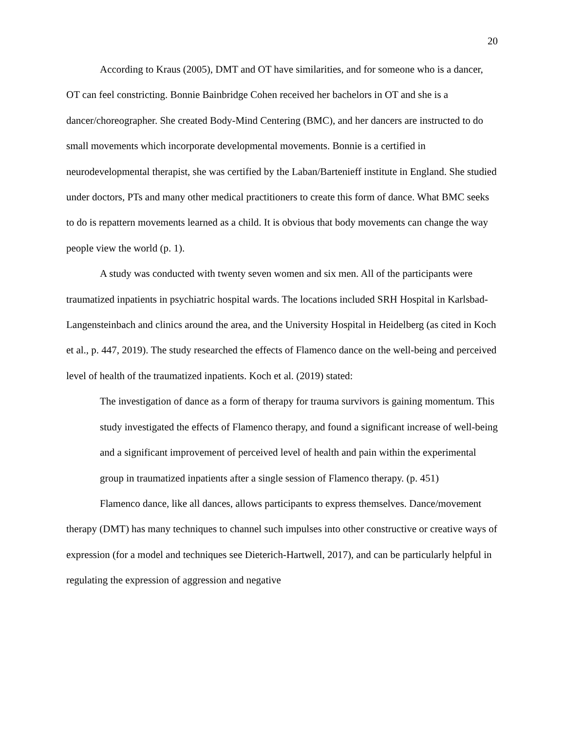20
According to Kraus (2005), DMT and OT have similarities, and for someone who is a dancer, OT can feel constricting. Bonnie Bainbridge Cohen received her bachelors in OT and she is a dancer/choreographer. She created Body-Mind Centering (BMC), and her dancers are instructed to do small movements which incorporate developmental movements. Bonnie is a certified in neurodevelopmental therapist, she was certified by the Laban/Bartenieff institute in England. She studied under doctors, PTs and many other medical practitioners to create this form of dance. What BMC seeks to do is repattern movements learned as a child. It is obvious that body movements can change the way people view the world (p. 1).
A study was conducted with twenty seven women and six men. All of the participants were traumatized inpatients in psychiatric hospital wards. The locations included SRH Hospital in Karlsbad-Langensteinbach and clinics around the area, and the University Hospital in Heidelberg (as cited in Koch et al., p. 447, 2019). The study researched the effects of Flamenco dance on the well-being and perceived level of health of the traumatized inpatients. Koch et al. (2019) stated:
The investigation of dance as a form of therapy for trauma survivors is gaining momentum. This study investigated the effects of Flamenco therapy, and found a significant increase of well-being and a significant improvement of perceived level of health and pain within the experimental group in traumatized inpatients after a single session of Flamenco therapy. (p. 451)
Flamenco dance, like all dances, allows participants to express themselves. Dance/movement therapy (DMT) has many techniques to channel such impulses into other constructive or creative ways of expression (for a model and techniques see Dieterich-Hartwell, 2017), and can be particularly helpful in regulating the expression of aggression and negative